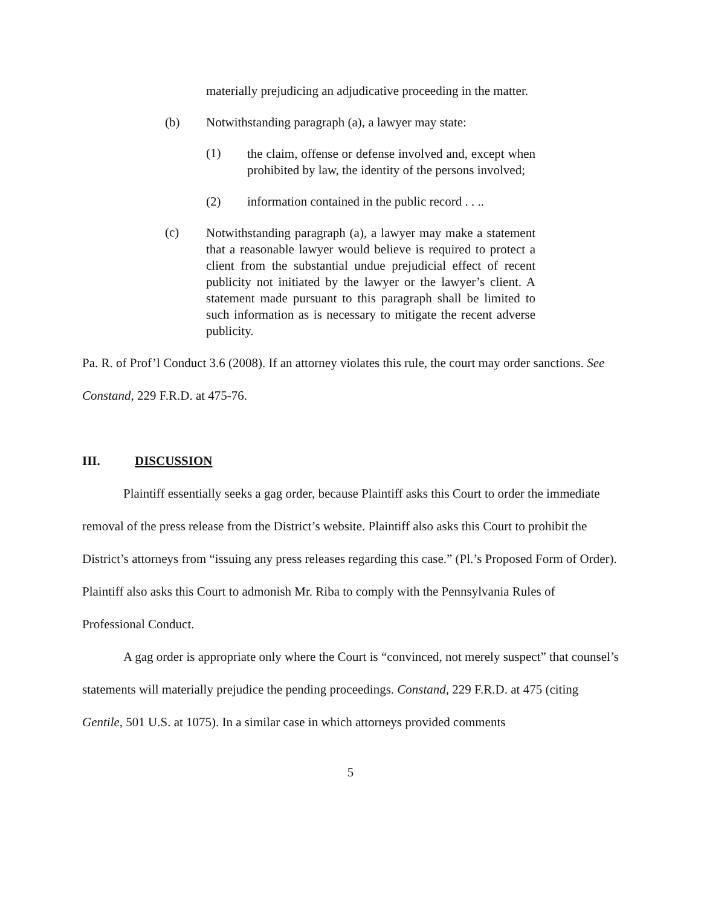materially prejudicing an adjudicative proceeding in the matter.
(b) Notwithstanding paragraph (a), a lawyer may state:
(1) the claim, offense or defense involved and, except when prohibited by law, the identity of the persons involved;
(2) information contained in the public record . . ..
(c) Notwithstanding paragraph (a), a lawyer may make a statement that a reasonable lawyer would believe is required to protect a client from the substantial undue prejudicial effect of recent publicity not initiated by the lawyer or the lawyer’s client. A statement made pursuant to this paragraph shall be limited to such information as is necessary to mitigate the recent adverse publicity.
Pa. R. of Prof’l Conduct 3.6 (2008). If an attorney violates this rule, the court may order sanctions. See Constand, 229 F.R.D. at 475-76.
III. DISCUSSION
Plaintiff essentially seeks a gag order, because Plaintiff asks this Court to order the immediate removal of the press release from the District’s website. Plaintiff also asks this Court to prohibit the District’s attorneys from “issuing any press releases regarding this case.” (Pl.’s Proposed Form of Order). Plaintiff also asks this Court to admonish Mr. Riba to comply with the Pennsylvania Rules of Professional Conduct.
A gag order is appropriate only where the Court is “convinced, not merely suspect” that counsel’s statements will materially prejudice the pending proceedings. Constand, 229 F.R.D. at 475 (citing Gentile, 501 U.S. at 1075). In a similar case in which attorneys provided comments
5